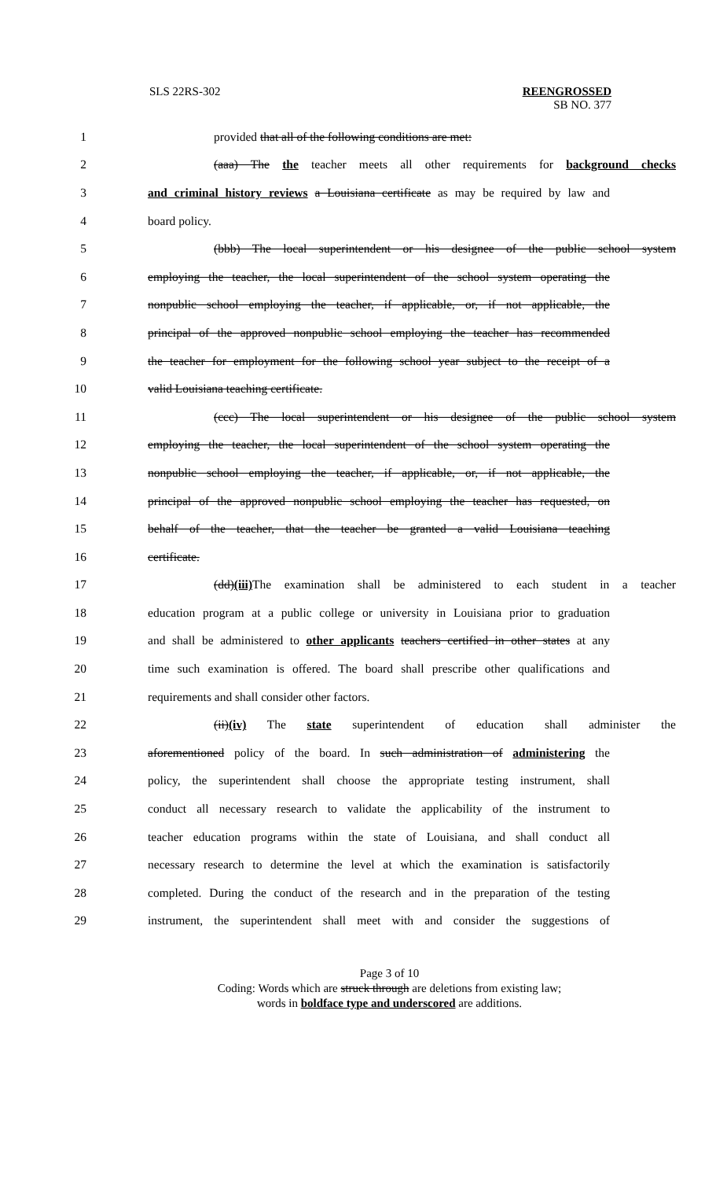SLS 22RS-302 REENGROSSED
SB NO. 377
1 provided that all of the following conditions are met:
2 (aaa) The the teacher meets all other requirements for background checks
3 and criminal history reviews a Louisiana certificate as may be required by law and
4 board policy.
5 (bbb) The local superintendent or his designee of the public school system
6 employing the teacher, the local superintendent of the school system operating the
7 nonpublic school employing the teacher, if applicable, or, if not applicable, the
8 principal of the approved nonpublic school employing the teacher has recommended
9 the teacher for employment for the following school year subject to the receipt of a
10 valid Louisiana teaching certificate.
11 (ccc) The local superintendent or his designee of the public school system
12 employing the teacher, the local superintendent of the school system operating the
13 nonpublic school employing the teacher, if applicable, or, if not applicable, the
14 principal of the approved nonpublic school employing the teacher has requested, on
15 behalf of the teacher, that the teacher be granted a valid Louisiana teaching
16 certificate.
17 (dd)(iii) The examination shall be administered to each student in a teacher
18 education program at a public college or university in Louisiana prior to graduation
19 and shall be administered to other applicants teachers certified in other states at any
20 time such examination is offered. The board shall prescribe other qualifications and
21 requirements and shall consider other factors.
22 (ii)(iv) The state superintendent of education shall administer the
23 aforementioned policy of the board. In such administration of administering the
24 policy, the superintendent shall choose the appropriate testing instrument, shall
25 conduct all necessary research to validate the applicability of the instrument to
26 teacher education programs within the state of Louisiana, and shall conduct all
27 necessary research to determine the level at which the examination is satisfactorily
28 completed. During the conduct of the research and in the preparation of the testing
29 instrument, the superintendent shall meet with and consider the suggestions of
Page 3 of 10
Coding: Words which are struck through are deletions from existing law;
words in boldface type and underscored are additions.